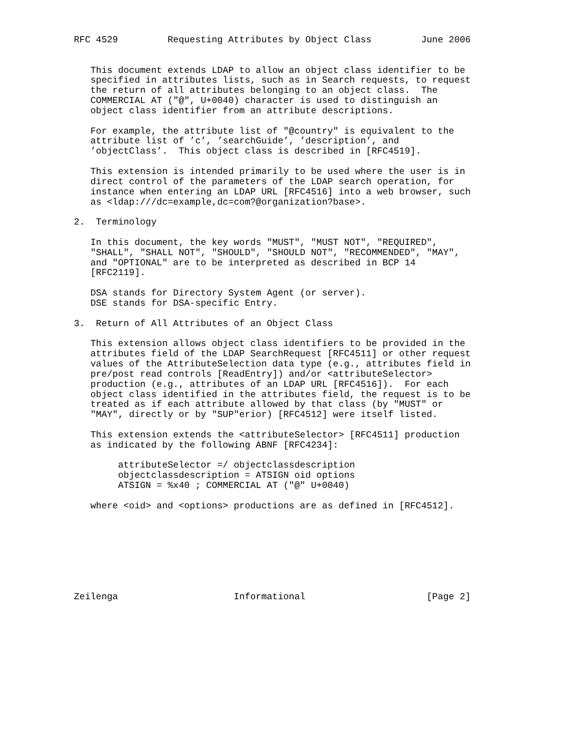RFC 4529         Requesting Attributes by Object Class         June 2006


   This document extends LDAP to allow an object class identifier to be
   specified in attributes lists, such as in Search requests, to request
   the return of all attributes belonging to an object class.  The
   COMMERCIAL AT ("@", U+0040) character is used to distinguish an
   object class identifier from an attribute descriptions.

   For example, the attribute list of "@country" is equivalent to the
   attribute list of ’c’, ’searchGuide’, ’description’, and
   ’objectClass’.  This object class is described in [RFC4519].

   This extension is intended primarily to be used where the user is in
   direct control of the parameters of the LDAP search operation, for
   instance when entering an LDAP URL [RFC4516] into a web browser, such
   as <ldap:///dc=example,dc=com?@organization?base>.

2.  Terminology

   In this document, the key words "MUST", "MUST NOT", "REQUIRED",
   "SHALL", "SHALL NOT", "SHOULD", "SHOULD NOT", "RECOMMENDED", "MAY",
   and "OPTIONAL" are to be interpreted as described in BCP 14
   [RFC2119].

   DSA stands for Directory System Agent (or server).
   DSE stands for DSA-specific Entry.

3.  Return of All Attributes of an Object Class

   This extension allows object class identifiers to be provided in the
   attributes field of the LDAP SearchRequest [RFC4511] or other request
   values of the AttributeSelection data type (e.g., attributes field in
   pre/post read controls [ReadEntry]) and/or <attributeSelector>
   production (e.g., attributes of an LDAP URL [RFC4516]).  For each
   object class identified in the attributes field, the request is to be
   treated as if each attribute allowed by that class (by "MUST" or
   "MAY", directly or by "SUP"erior) [RFC4512] were itself listed.

   This extension extends the <attributeSelector> [RFC4511] production
   as indicated by the following ABNF [RFC4234]:

        attributeSelector =/ objectclassdescription
        objectclassdescription = ATSIGN oid options
        ATSIGN = %x40 ; COMMERCIAL AT ("@" U+0040)

   where <oid> and <options> productions are as defined in [RFC4512].








Zeilenga                     Informational                      [Page 2]